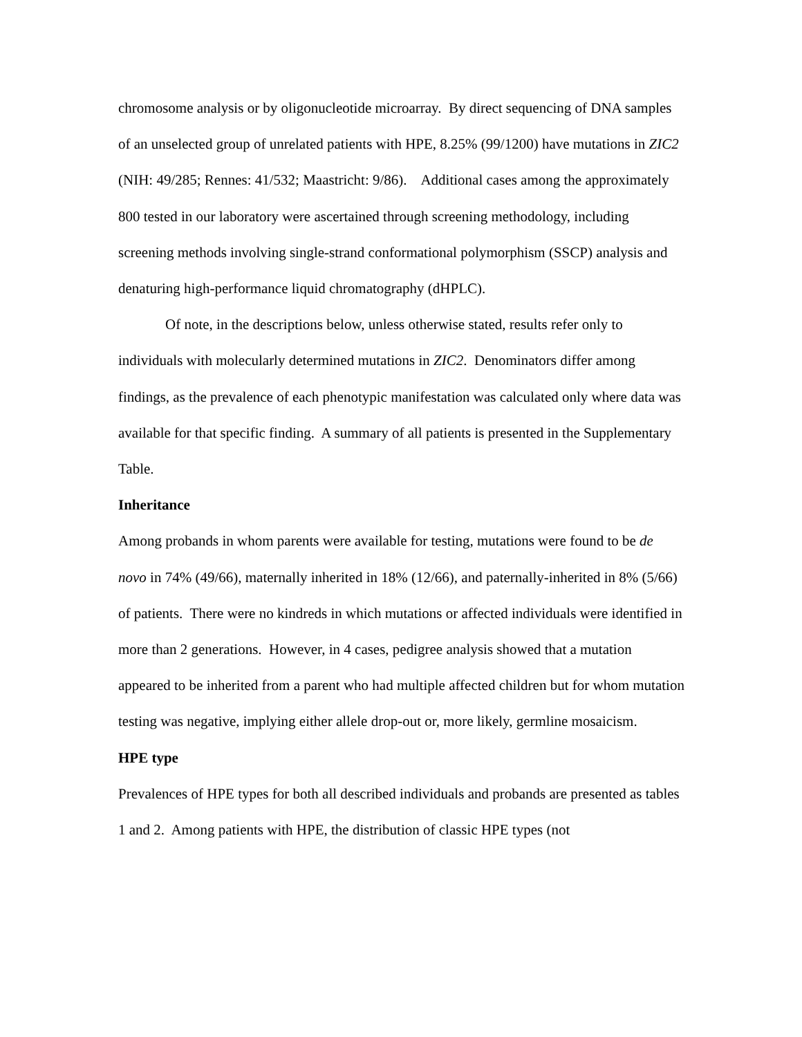chromosome analysis or by oligonucleotide microarray. By direct sequencing of DNA samples of an unselected group of unrelated patients with HPE, 8.25% (99/1200) have mutations in ZIC2 (NIH: 49/285; Rennes: 41/532; Maastricht: 9/86). Additional cases among the approximately 800 tested in our laboratory were ascertained through screening methodology, including screening methods involving single-strand conformational polymorphism (SSCP) analysis and denaturing high-performance liquid chromatography (dHPLC).
Of note, in the descriptions below, unless otherwise stated, results refer only to individuals with molecularly determined mutations in ZIC2. Denominators differ among findings, as the prevalence of each phenotypic manifestation was calculated only where data was available for that specific finding. A summary of all patients is presented in the Supplementary Table.
Inheritance
Among probands in whom parents were available for testing, mutations were found to be de novo in 74% (49/66), maternally inherited in 18% (12/66), and paternally-inherited in 8% (5/66) of patients. There were no kindreds in which mutations or affected individuals were identified in more than 2 generations. However, in 4 cases, pedigree analysis showed that a mutation appeared to be inherited from a parent who had multiple affected children but for whom mutation testing was negative, implying either allele drop-out or, more likely, germline mosaicism.
HPE type
Prevalences of HPE types for both all described individuals and probands are presented as tables 1 and 2. Among patients with HPE, the distribution of classic HPE types (not